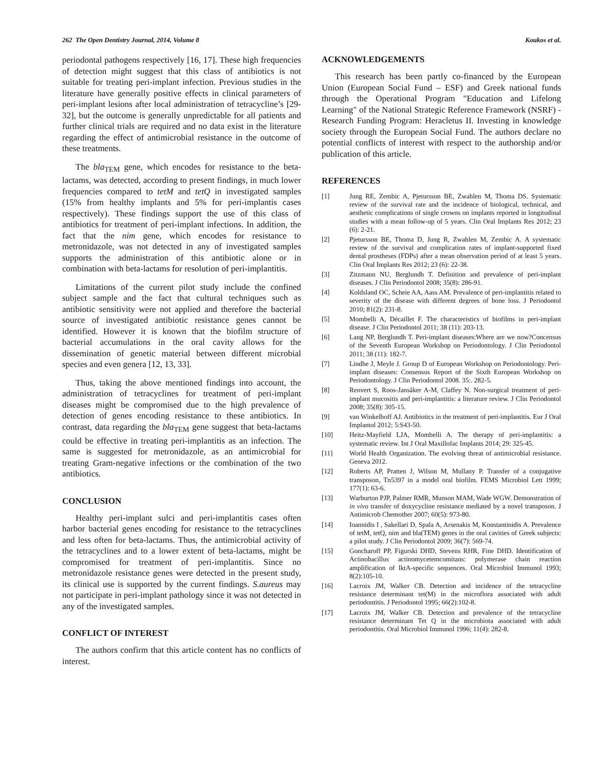262 The Open Dentistry Journal, 2014, Volume 8 Koukos et al.
periodontal pathogens respectively [16, 17]. These high frequencies of detection might suggest that this class of antibiotics is not suitable for treating peri-implant infection. Previous studies in the literature have generally positive effects in clinical parameters of peri-implant lesions after local administration of tetracycline’s [29-32], but the outcome is generally unpredictable for all patients and further clinical trials are required and no data exist in the literature regarding the effect of antimicrobial resistance in the outcome of these treatments.
The bla<sub>TEM</sub> gene, which encodes for resistance to the beta-lactams, was detected, according to present findings, in much lower frequencies compared to tetM and tetQ in investigated samples (15% from healthy implants and 5% for peri-implantis cases respectively). These findings support the use of this class of antibiotics for treatment of peri-implant infections. In addition, the fact that the nim gene, which encodes for resistance to metronidazole, was not detected in any of investigated samples supports the administration of this antibiotic alone or in combination with beta-lactams for resolution of peri-implantitis.
Limitations of the current pilot study include the confined subject sample and the fact that cultural techniques such as antibiotic sensitivity were not applied and therefore the bacterial source of investigated antibiotic resistance genes cannot be identified. However it is known that the biofilm structure of bacterial accumulations in the oral cavity allows for the dissemination of genetic material between different microbial species and even genera [12, 13, 33].
Thus, taking the above mentioned findings into account, the administration of tetracyclines for treatment of peri-implant diseases might be compromised due to the high prevalence of detection of genes encoding resistance to these antibiotics. In contrast, data regarding the bla<sub>TEM</sub> gene suggest that beta-lactams could be effective in treating peri-implantitis as an infection. The same is suggested for metronidazole, as an antimicrobial for treating Gram-negative infections or the combination of the two antibiotics.
CONCLUSION
Healthy peri-implant sulci and peri-implantitis cases often harbor bacterial genes encoding for resistance to the tetracyclines and less often for beta-lactams. Thus, the antimicrobial activity of the tetracyclines and to a lower extent of beta-lactams, might be compromised for treatment of peri-implantitis. Since no metronidazole resistance genes were detected in the present study, its clinical use is supported by the current findings. S.aureus may not participate in peri-implant pathology since it was not detected in any of the investigated samples.
CONFLICT OF INTEREST
The authors confirm that this article content has no conflicts of interest.
ACKNOWLEDGEMENTS
This research has been partly co-financed by the European Union (European Social Fund – ESF) and Greek national funds through the Operational Program "Education and Lifelong Learning" of the National Strategic Reference Framework (NSRF) - Research Funding Program: Heracletus II. Investing in knowledge society through the European Social Fund. The authors declare no potential conflicts of interest with respect to the authorship and/or publication of this article.
REFERENCES
[1] Jung RE, Zembic A, Pjetursson BE, Zwahlen M, Thoma DS. Systematic review of the survival rate and the incidence of biological, technical, and aesthetic complications of single crowns on implants reported in longitudinal studies with a mean follow-up of 5 years. Clin Oral Implants Res 2012; 23 (6): 2-21.
[2] Pjetursson BE, Thoma D, Jung R, Zwahlen M, Zembic A. A systematic review of the survival and complication rates of implant-supported fixed dental prostheses (FDPs) after a mean observation period of at least 5 years. Clin Oral Implants Res 2012; 23 (6): 22-38.
[3] Zitzmann NU, Berglundh T. Definition and prevalence of peri-implant diseases. J Clin Periodontol 2008; 35(8): 286-91.
[4] Koldsland OC, Scheie AA, Aass AM. Prevalence of peri-implantitis related to severity of the disease with different degrees of bone loss. J Periodontol 2010; 81(2): 231-8.
[5] Mombelli A, Décaillet F. The characteristics of biofilms in peri-implant disease. J Clin Periodontol 2011; 38 (11): 203-13.
[6] Lang NP, Berglundh T. Peri-implant diseases:Where are we now?Concensus of the Seventh European Workshop on Periodontology. J Clin Periodontol 2011; 38 (11): 182-7.
[7] Lindhe J, Meyle J. Group D of European Workshop on Periodontology. Peri-implant diseases: Consensus Report of the Sixth European Workshop on Periodontology. J Clin Periodontol 2008. 35:. 282-5.
[8] Renvert S, Roos-Jansåker A-M, Claffey N. Non-surgical treatment of peri-implant mucositis and peri-implantitis: a literature review. J Clin Periodontol 2008; 35(8): 305-15.
[9] van Winkelhoff AJ. Antibiotics in the treatment of peri-implantitis. Eur J Oral Implantol 2012; 5:S43-50.
[10] Heitz-Mayfield LJA, Mombelli A. The therapy of peri-implantitis: a systematic review. Int J Oral Maxillofac Implants 2014; 29: 325-45.
[11] World Health Organization. The evolving threat of antimicrobial resistance. Geneva 2012.
[12] Roberts AP, Pratten J, Wilson M, Mullany P. Transfer of a conjugative transposon, Tn5397 in a model oral biofilm. FEMS Microbiol Lett 1999; 177(1): 63-6.
[13] Warburton PJP, Palmer RMR, Munson MAM, Wade WGW. Demonstration of in vivo transfer of doxycycline resistance mediated by a novel transposon. J Antimicrob Chemother 2007; 60(5): 973-80.
[14] Ioannidis I , Sakellari D, Spala A, Arsenakis M, Konstantinidis A. Prevalence of tetM, tetQ, nim and bla(TEM) genes in the oral cavities of Greek subjects: a pilot study. J Clin Periodontol 2009; 36(7): 569-74.
[15] Goncharoff PP, Figurski DHD, Stevens RHR, Fine DHD. Identification of Actinobacillus actinomycetemcomitans: polymerase chain reaction amplification of lktA-specific sequences. Oral Microbiol Immunol 1993; 8(2):105-10.
[16] Lacroix JM, Walker CB. Detection and incidence of the tetracycline resistance determinant tet(M) in the microflora associated with adult periodontitis. J Periodontol 1995; 66(2):102-8.
[17] Lacroix JM, Walker CB. Detection and prevalence of the tetracycline resistance determinant Tet Q in the microbiota associated with adult periodontitis. Oral Microbiol Immunol 1996; 11(4): 282-8.